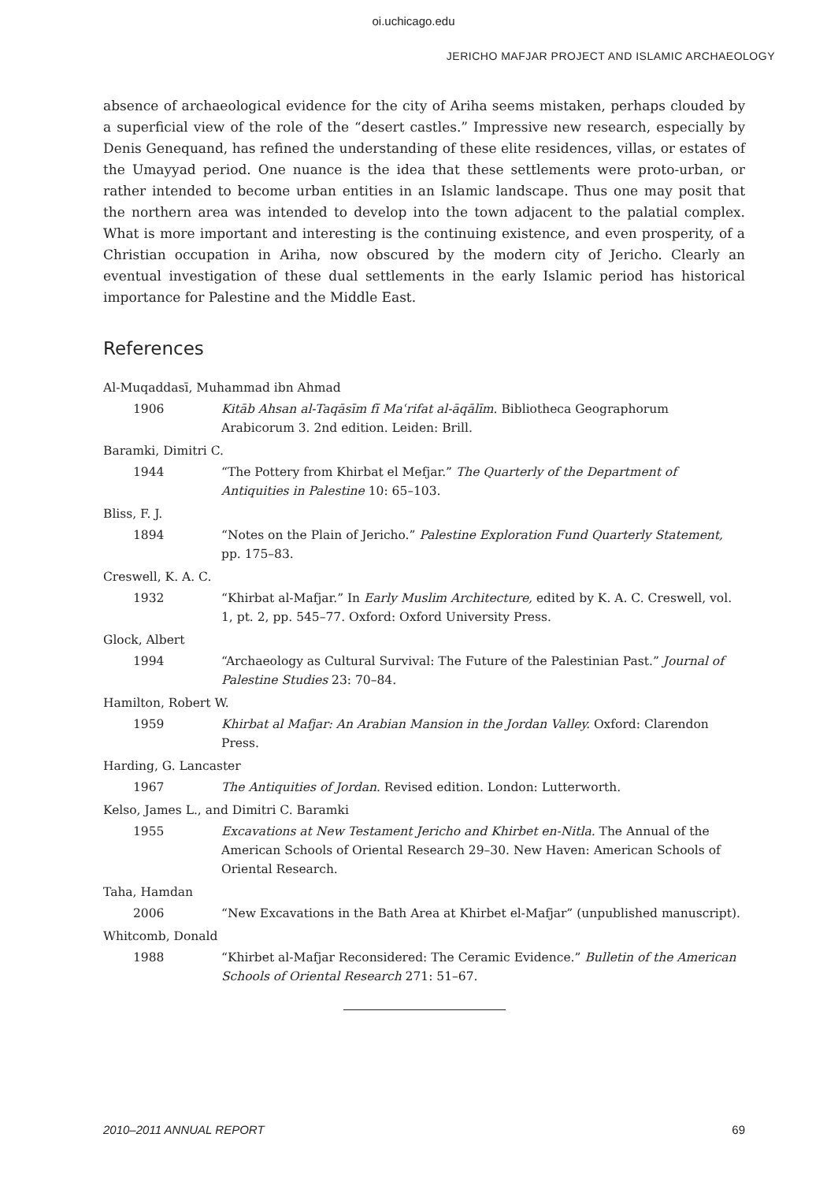oi.uchicago.edu
JERICHO MAFJAR PROJECT AND ISLAMIC ARCHAEOLOGY
absence of archaeological evidence for the city of Ariha seems mistaken, perhaps clouded by a superficial view of the role of the “desert castles.” Impressive new research, especially by Denis Genequand, has refined the understanding of these elite residences, villas, or estates of the Umayyad period. One nuance is the idea that these settlements were proto-urban, or rather intended to become urban entities in an Islamic landscape. Thus one may posit that the northern area was intended to develop into the town adjacent to the palatial complex. What is more important and interesting is the continuing existence, and even prosperity, of a Christian occupation in Ariha, now obscured by the modern city of Jericho. Clearly an eventual investigation of these dual settlements in the early Islamic period has historical importance for Palestine and the Middle East.
References
Al-Muqaddasī, Muhammad ibn Ahmad
1906 Kitāb Ahsan al-Taqāsīm fī Maʿrifat al-āqālīm. Bibliotheca Geographorum Arabicorum 3. 2nd edition. Leiden: Brill.
Baramki, Dimitri C.
1944 “The Pottery from Khirbat el Mefjar.” The Quarterly of the Department of Antiquities in Palestine 10: 65–103.
Bliss, F. J.
1894 “Notes on the Plain of Jericho.” Palestine Exploration Fund Quarterly Statement, pp. 175–83.
Creswell, K. A. C.
1932 “Khirbat al-Mafjar.” In Early Muslim Architecture, edited by K. A. C. Creswell, vol. 1, pt. 2, pp. 545–77. Oxford: Oxford University Press.
Glock, Albert
1994 “Archaeology as Cultural Survival: The Future of the Palestinian Past.” Journal of Palestine Studies 23: 70–84.
Hamilton, Robert W.
1959 Khirbat al Mafjar: An Arabian Mansion in the Jordan Valley. Oxford: Clarendon Press.
Harding, G. Lancaster
1967 The Antiquities of Jordan. Revised edition. London: Lutterworth.
Kelso, James L., and Dimitri C. Baramki
1955 Excavations at New Testament Jericho and Khirbet en-Nitla. The Annual of the American Schools of Oriental Research 29–30. New Haven: American Schools of Oriental Research.
Taha, Hamdan
2006 “New Excavations in the Bath Area at Khirbet el-Mafjar” (unpublished manuscript).
Whitcomb, Donald
1988 “Khirbet al-Mafjar Reconsidered: The Ceramic Evidence.” Bulletin of the American Schools of Oriental Research 271: 51–67.
2010–2011 ANNUAL REPORT 69